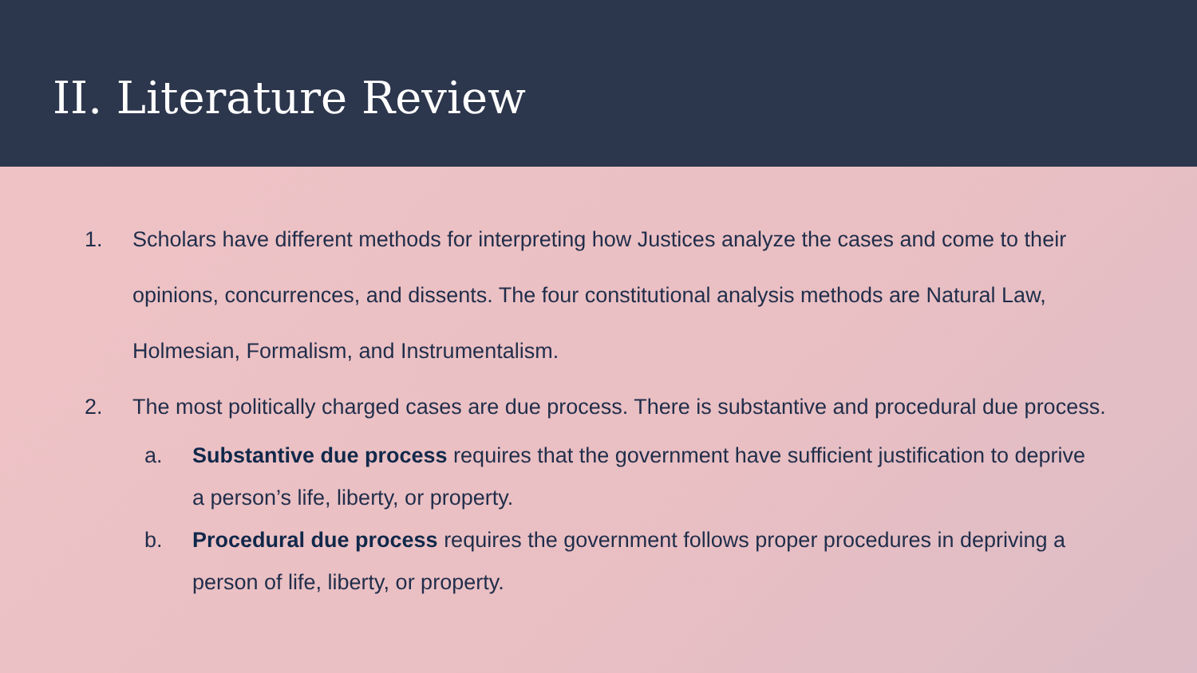II. Literature Review
1. Scholars have different methods for interpreting how Justices analyze the cases and come to their opinions, concurrences, and dissents. The four constitutional analysis methods are Natural Law, Holmesian, Formalism, and Instrumentalism.
2. The most politically charged cases are due process. There is substantive and procedural due process.
a. Substantive due process requires that the government have sufficient justification to deprive a person’s life, liberty, or property.
b. Procedural due process requires the government follows proper procedures in depriving a person of life, liberty, or property.